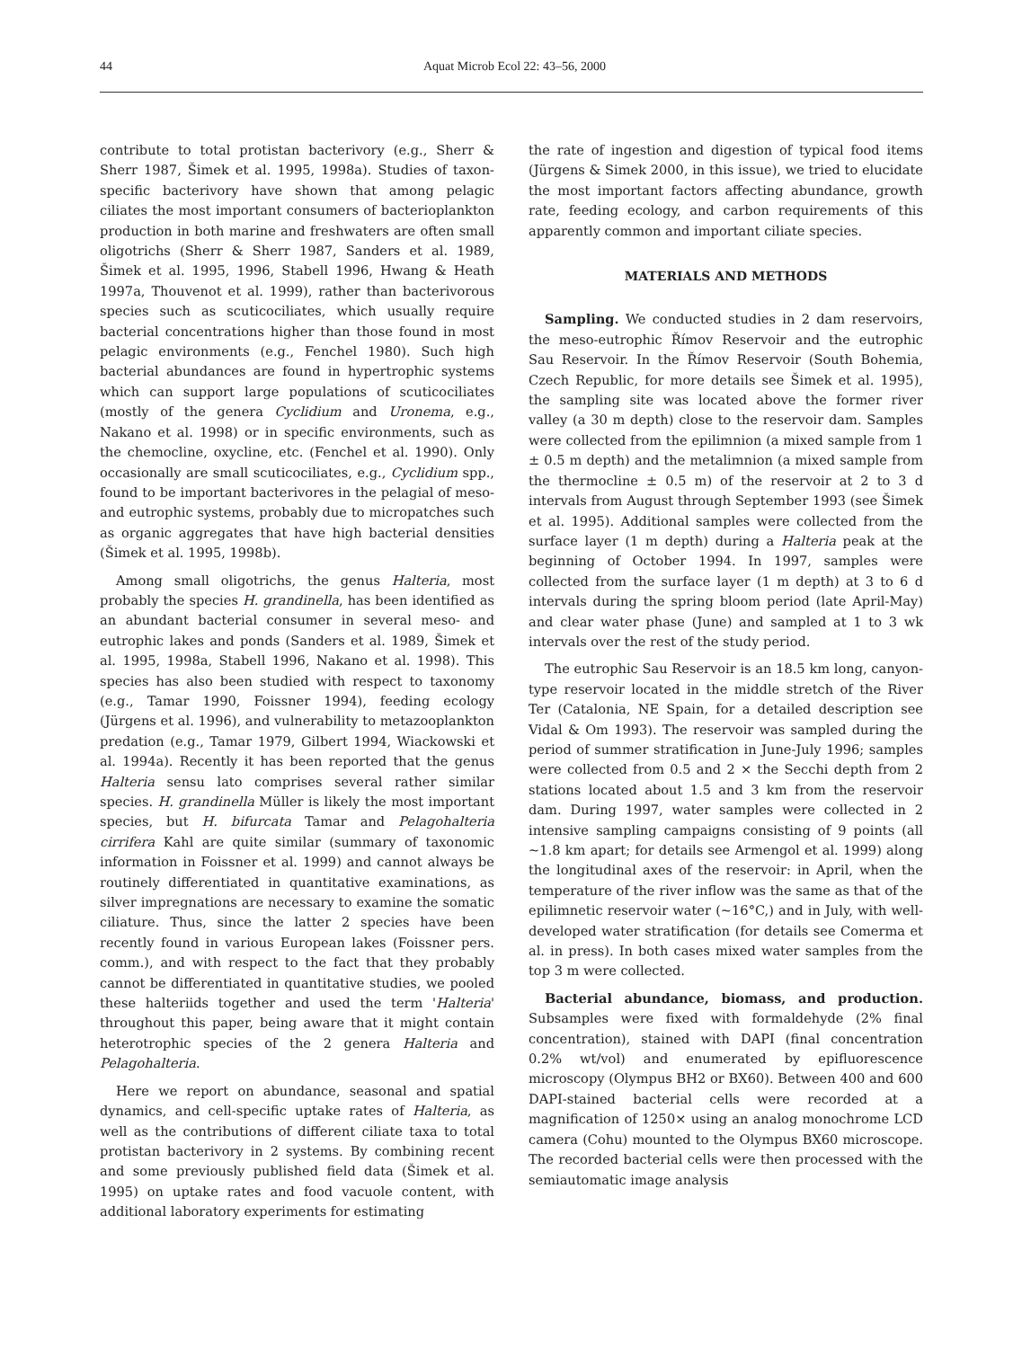44 Aquat Microb Ecol 22: 43–56, 2000
contribute to total protistan bacterivory (e.g., Sherr & Sherr 1987, Šimek et al. 1995, 1998a). Studies of taxon-specific bacterivory have shown that among pelagic ciliates the most important consumers of bacterioplankton production in both marine and freshwaters are often small oligotrichs (Sherr & Sherr 1987, Sanders et al. 1989, Šimek et al. 1995, 1996, Stabell 1996, Hwang & Heath 1997a, Thouvenot et al. 1999), rather than bacterivorous species such as scuticociliates, which usually require bacterial concentrations higher than those found in most pelagic environments (e.g., Fenchel 1980). Such high bacterial abundances are found in hypertrophic systems which can support large populations of scuticociliates (mostly of the genera Cyclidium and Uronema, e.g., Nakano et al. 1998) or in specific environments, such as the chemocline, oxycline, etc. (Fenchel et al. 1990). Only occasionally are small scuticociliates, e.g., Cyclidium spp., found to be important bacterivores in the pelagial of meso- and eutrophic systems, probably due to micropatches such as organic aggregates that have high bacterial densities (Šimek et al. 1995, 1998b).
Among small oligotrichs, the genus Halteria, most probably the species H. grandinella, has been identified as an abundant bacterial consumer in several meso- and eutrophic lakes and ponds (Sanders et al. 1989, Šimek et al. 1995, 1998a, Stabell 1996, Nakano et al. 1998). This species has also been studied with respect to taxonomy (e.g., Tamar 1990, Foissner 1994), feeding ecology (Jürgens et al. 1996), and vulnerability to metazooplankton predation (e.g., Tamar 1979, Gilbert 1994, Wiackowski et al. 1994a). Recently it has been reported that the genus Halteria sensu lato comprises several rather similar species. H. grandinella Müller is likely the most important species, but H. bifurcata Tamar and Pelagohalteria cirrifera Kahl are quite similar (summary of taxonomic information in Foissner et al. 1999) and cannot always be routinely differentiated in quantitative examinations, as silver impregnations are necessary to examine the somatic ciliature. Thus, since the latter 2 species have been recently found in various European lakes (Foissner pers. comm.), and with respect to the fact that they probably cannot be differentiated in quantitative studies, we pooled these halteriids together and used the term 'Halteria' throughout this paper, being aware that it might contain heterotrophic species of the 2 genera Halteria and Pelagohalteria.
Here we report on abundance, seasonal and spatial dynamics, and cell-specific uptake rates of Halteria, as well as the contributions of different ciliate taxa to total protistan bacterivory in 2 systems. By combining recent and some previously published field data (Šimek et al. 1995) on uptake rates and food vacuole content, with additional laboratory experiments for estimating
the rate of ingestion and digestion of typical food items (Jürgens & Simek 2000, in this issue), we tried to elucidate the most important factors affecting abundance, growth rate, feeding ecology, and carbon requirements of this apparently common and important ciliate species.
MATERIALS AND METHODS
Sampling. We conducted studies in 2 dam reservoirs, the meso-eutrophic Římov Reservoir and the eutrophic Sau Reservoir. In the Římov Reservoir (South Bohemia, Czech Republic, for more details see Šimek et al. 1995), the sampling site was located above the former river valley (a 30 m depth) close to the reservoir dam. Samples were collected from the epilimnion (a mixed sample from 1 ± 0.5 m depth) and the metalimnion (a mixed sample from the thermocline ± 0.5 m) of the reservoir at 2 to 3 d intervals from August through September 1993 (see Šimek et al. 1995). Additional samples were collected from the surface layer (1 m depth) during a Halteria peak at the beginning of October 1994. In 1997, samples were collected from the surface layer (1 m depth) at 3 to 6 d intervals during the spring bloom period (late April-May) and clear water phase (June) and sampled at 1 to 3 wk intervals over the rest of the study period.
The eutrophic Sau Reservoir is an 18.5 km long, canyon-type reservoir located in the middle stretch of the River Ter (Catalonia, NE Spain, for a detailed description see Vidal & Om 1993). The reservoir was sampled during the period of summer stratification in June-July 1996; samples were collected from 0.5 and 2 × the Secchi depth from 2 stations located about 1.5 and 3 km from the reservoir dam. During 1997, water samples were collected in 2 intensive sampling campaigns consisting of 9 points (all ~1.8 km apart; for details see Armengol et al. 1999) along the longitudinal axes of the reservoir: in April, when the temperature of the river inflow was the same as that of the epilimnetic reservoir water (~16°C,) and in July, with well- developed water stratification (for details see Comerma et al. in press). In both cases mixed water samples from the top 3 m were collected.
Bacterial abundance, biomass, and production. Subsamples were fixed with formaldehyde (2% final concentration), stained with DAPI (final concentration 0.2% wt/vol) and enumerated by epifluorescence microscopy (Olympus BH2 or BX60). Between 400 and 600 DAPI-stained bacterial cells were recorded at a magnification of 1250× using an analog monochrome LCD camera (Cohu) mounted to the Olympus BX60 microscope. The recorded bacterial cells were then processed with the semiautomatic image analysis